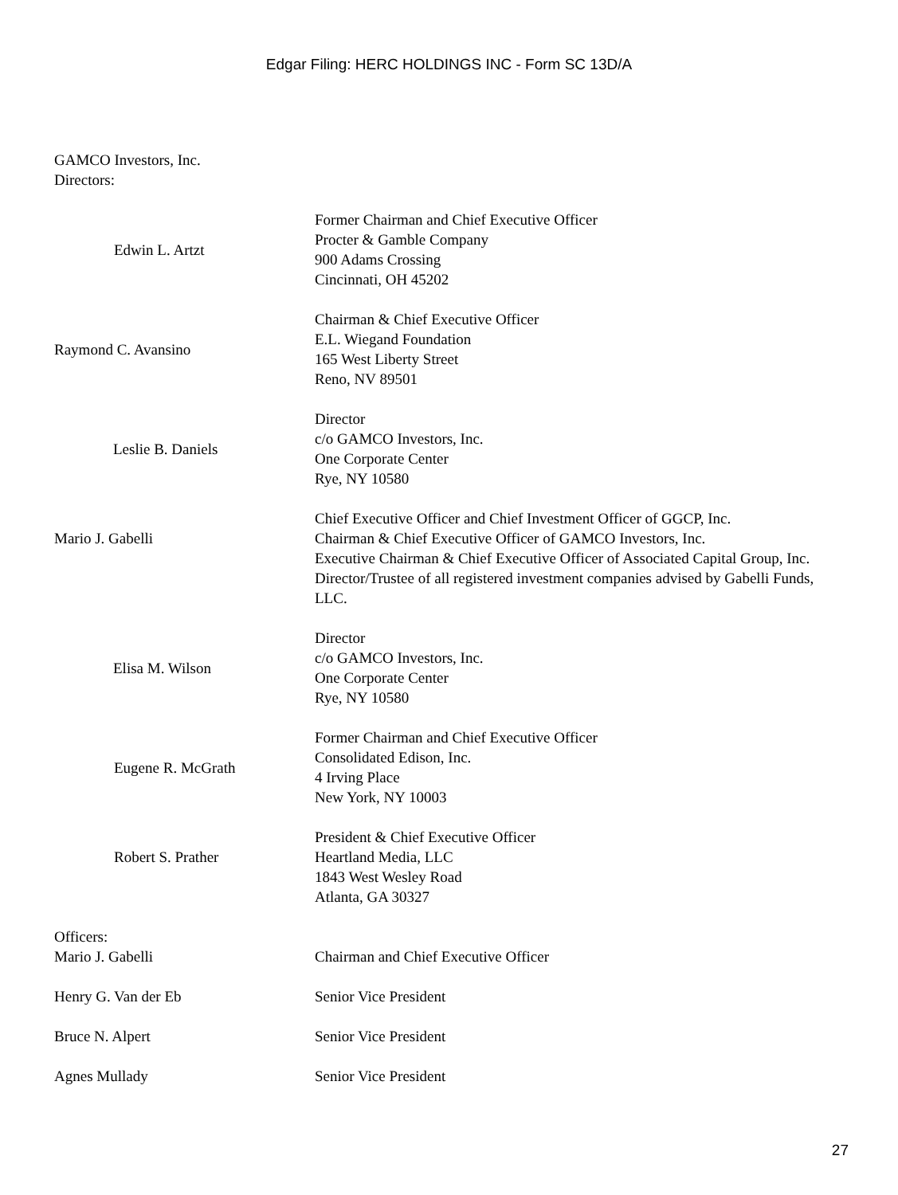Edgar Filing: HERC HOLDINGS INC - Form SC 13D/A
GAMCO Investors, Inc.
Directors:
| Edwin L. Artzt | Former Chairman and Chief Executive Officer Procter & Gamble Company 900 Adams Crossing Cincinnati, OH 45202 |
| Raymond C. Avansino | Chairman & Chief Executive Officer E.L. Wiegand Foundation 165 West Liberty Street Reno, NV 89501 |
| Leslie B. Daniels | Director c/o GAMCO Investors, Inc. One Corporate Center Rye, NY 10580 |
| Mario J. Gabelli | Chief Executive Officer and Chief Investment Officer of GGCP, Inc. Chairman & Chief Executive Officer of GAMCO Investors, Inc. Executive Chairman & Chief Executive Officer of Associated Capital Group, Inc. Director/Trustee of all registered investment companies advised by Gabelli Funds, LLC. |
| Elisa M. Wilson | Director c/o GAMCO Investors, Inc. One Corporate Center Rye, NY 10580 |
| Eugene R. McGrath | Former Chairman and Chief Executive Officer Consolidated Edison, Inc. 4 Irving Place New York, NY 10003 |
| Robert S. Prather | President & Chief Executive Officer Heartland Media, LLC 1843 West Wesley Road Atlanta, GA 30327 |
| Officers: | |
| Mario J. Gabelli | Chairman and Chief Executive Officer |
| Henry G. Van der Eb | Senior Vice President |
| Bruce N. Alpert | Senior Vice President |
| Agnes Mullady | Senior Vice President |
27